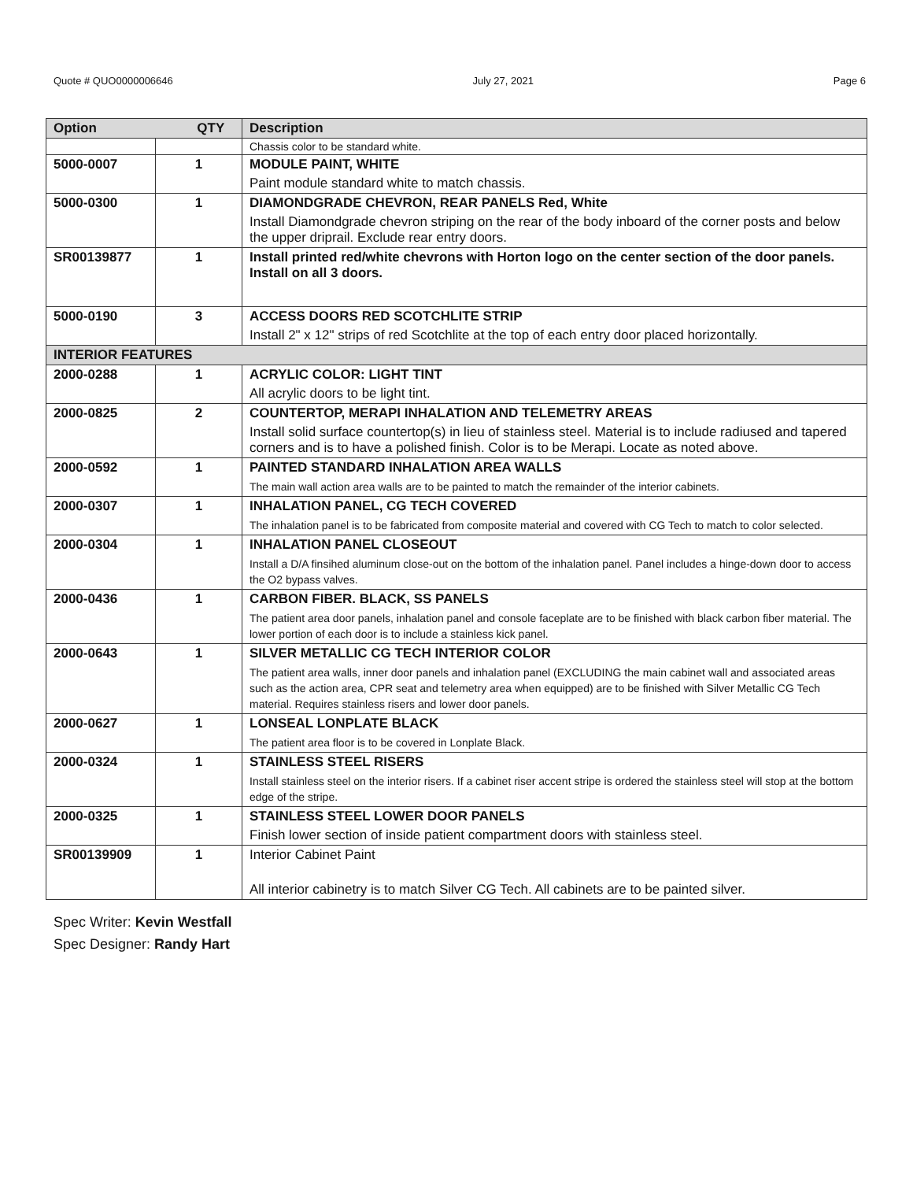Quote # QUO0000006646 July 27, 2021 Page 6
| Option QTY | | Description |
| --- | --- | --- |
| | | Chassis color to be standard white. |
| 5000-0007 | 1 | MODULE PAINT, WHITE Paint module standard white to match chassis. |
| 5000-0300 | 1 | DIAMONDGRADE CHEVRON, REAR PANELS Red, White Install Diamondgrade chevron striping on the rear of the body inboard of the corner posts and below the upper driprail. Exclude rear entry doors. |
| SR00139877 | 1 | Install printed red/white chevrons with Horton logo on the center section of the door panels. Install on all 3 doors. |
| 5000-0190 | 3 | ACCESS DOORS RED SCOTCHLITE STRIP Install 2" x 12" strips of red Scotchlite at the top of each entry door placed horizontally. |
| INTERIOR FEATURES | | |
| 2000-0288 | 1 | ACRYLIC COLOR: LIGHT TINT All acrylic doors to be light tint. |
| 2000-0825 | 2 | COUNTERTOP, MERAPI INHALATION AND TELEMETRY AREAS Install solid surface countertop(s) in lieu of stainless steel. Material is to include radiused and tapered corners and is to have a polished finish. Color is to be Merapi. Locate as noted above. |
| 2000-0592 | 1 | PAINTED STANDARD INHALATION AREA WALLS The main wall action area walls are to be painted to match the remainder of the interior cabinets. |
| 2000-0307 | 1 | INHALATION PANEL, CG TECH COVERED The inhalation panel is to be fabricated from composite material and covered with CG Tech to match to color selected. |
| 2000-0304 | 1 | INHALATION PANEL CLOSEOUT Install a D/A finsihed aluminum close-out on the bottom of the inhalation panel. Panel includes a hinge-down door to access the O2 bypass valves. |
| 2000-0436 | 1 | CARBON FIBER. BLACK, SS PANELS The patient area door panels, inhalation panel and console faceplate are to be finished with black carbon fiber material. The lower portion of each door is to include a stainless kick panel. |
| 2000-0643 | 1 | SILVER METALLIC CG TECH INTERIOR COLOR The patient area walls, inner door panels and inhalation panel (EXCLUDING the main cabinet wall and associated areas such as the action area, CPR seat and telemetry area when equipped) are to be finished with Silver Metallic CG Tech material. Requires stainless risers and lower door panels. |
| 2000-0627 | 1 | LONSEAL LONPLATE BLACK The patient area floor is to be covered in Lonplate Black. |
| 2000-0324 | 1 | STAINLESS STEEL RISERS Install stainless steel on the interior risers. If a cabinet riser accent stripe is ordered the stainless steel will stop at the bottom edge of the stripe. |
| 2000-0325 | 1 | STAINLESS STEEL LOWER DOOR PANELS Finish lower section of inside patient compartment doors with stainless steel. |
| SR00139909 | 1 | Interior Cabinet Paint All interior cabinetry is to match Silver CG Tech. All cabinets are to be painted silver. |
Spec Writer: Kevin Westfall
Spec Designer: Randy Hart